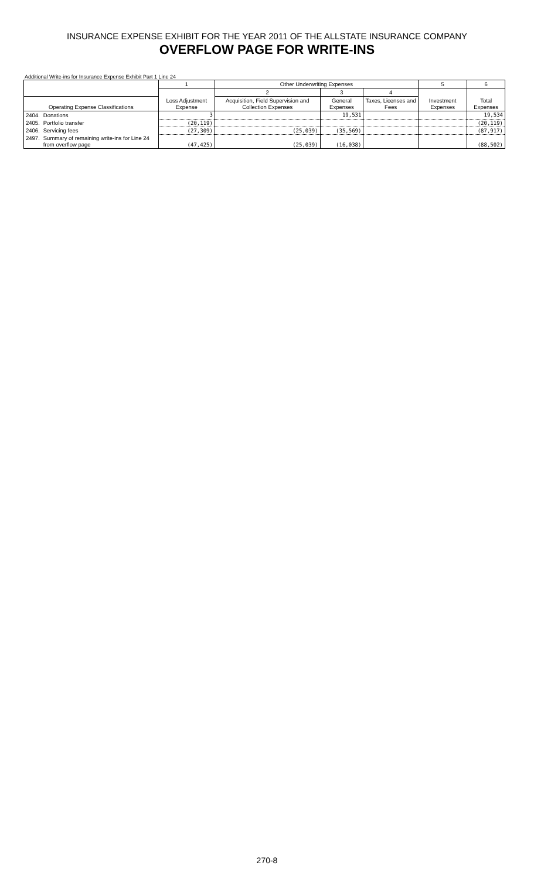INSURANCE EXPENSE EXHIBIT FOR THE YEAR 2011 OF THE ALLSTATE INSURANCE COMPANY
OVERFLOW PAGE FOR WRITE-INS
Additional Write-ins for Insurance Expense Exhibit Part 1 Line 24
| | | 1 | Other Underwriting Expenses | | | 5 | 6 |
| --- | --- | --- | --- | --- | --- | --- | --- |
| | | Loss Adjustment Expense | 2 | 3 | 4 | Investment Expenses | Total Expenses |
| Operating Expense Classifications | | | Acquisition, Field Supervision and Collection Expenses | General Expenses | Taxes, Licenses and Fees | | |
| 2404. | Donations | 3 | | 19,531 | | | 19,534 |
| 2405. | Portfolio transfer | (20,119) | | | | | (20,119) |
| 2406. | Servicing fees | (27,309) | (25,039) | (35,569) | | | (87,917) |
| 2497. | Summary of remaining write-ins for Line 24 from overflow page | (47,425) | (25,039) | (16,038) | | | (88,502) |
270-8